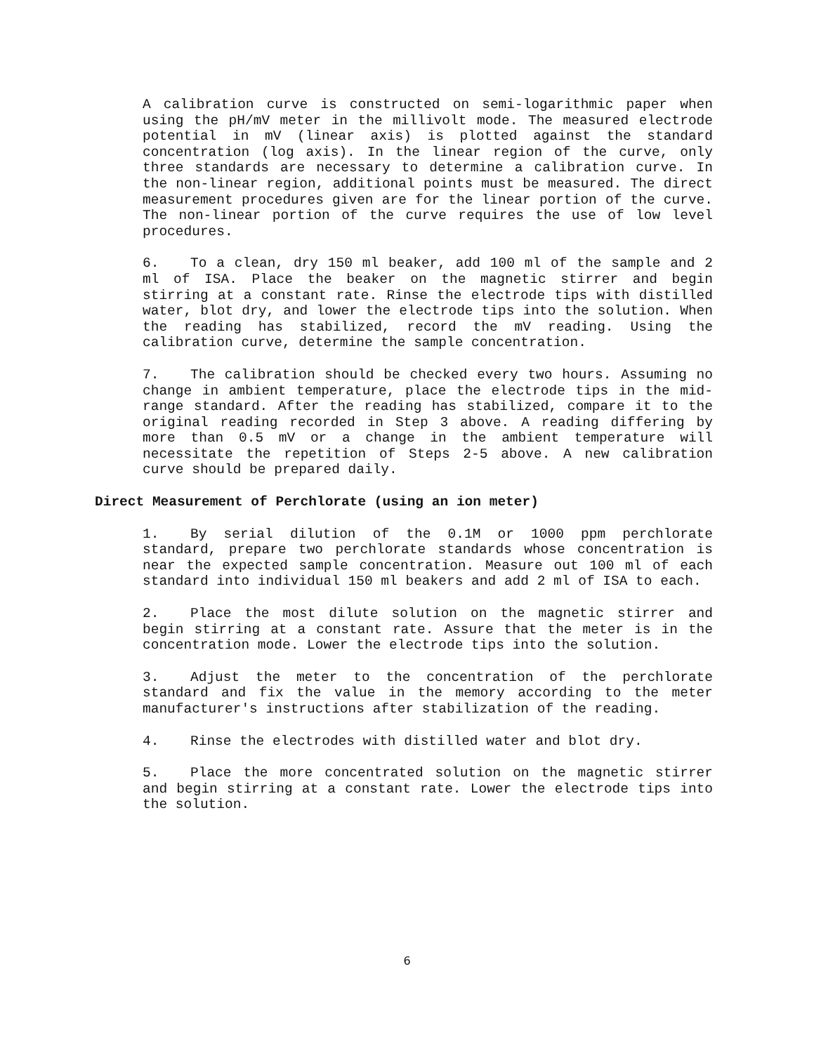A calibration curve is constructed on semi-logarithmic paper when using the pH/mV meter in the millivolt mode. The measured electrode potential in mV (linear axis) is plotted against the standard concentration (log axis). In the linear region of the curve, only three standards are necessary to determine a calibration curve. In the non-linear region, additional points must be measured. The direct measurement procedures given are for the linear portion of the curve. The non-linear portion of the curve requires the use of low level procedures.
6. To a clean, dry 150 ml beaker, add 100 ml of the sample and 2 ml of ISA. Place the beaker on the magnetic stirrer and begin stirring at a constant rate. Rinse the electrode tips with distilled water, blot dry, and lower the electrode tips into the solution. When the reading has stabilized, record the mV reading. Using the calibration curve, determine the sample concentration.
7. The calibration should be checked every two hours. Assuming no change in ambient temperature, place the electrode tips in the mid-range standard. After the reading has stabilized, compare it to the original reading recorded in Step 3 above. A reading differing by more than 0.5 mV or a change in the ambient temperature will necessitate the repetition of Steps 2-5 above. A new calibration curve should be prepared daily.
Direct Measurement of Perchlorate (using an ion meter)
1. By serial dilution of the 0.1M or 1000 ppm perchlorate standard, prepare two perchlorate standards whose concentration is near the expected sample concentration. Measure out 100 ml of each standard into individual 150 ml beakers and add 2 ml of ISA to each.
2. Place the most dilute solution on the magnetic stirrer and begin stirring at a constant rate. Assure that the meter is in the concentration mode. Lower the electrode tips into the solution.
3. Adjust the meter to the concentration of the perchlorate standard and fix the value in the memory according to the meter manufacturer's instructions after stabilization of the reading.
4. Rinse the electrodes with distilled water and blot dry.
5. Place the more concentrated solution on the magnetic stirrer and begin stirring at a constant rate. Lower the electrode tips into the solution.
6